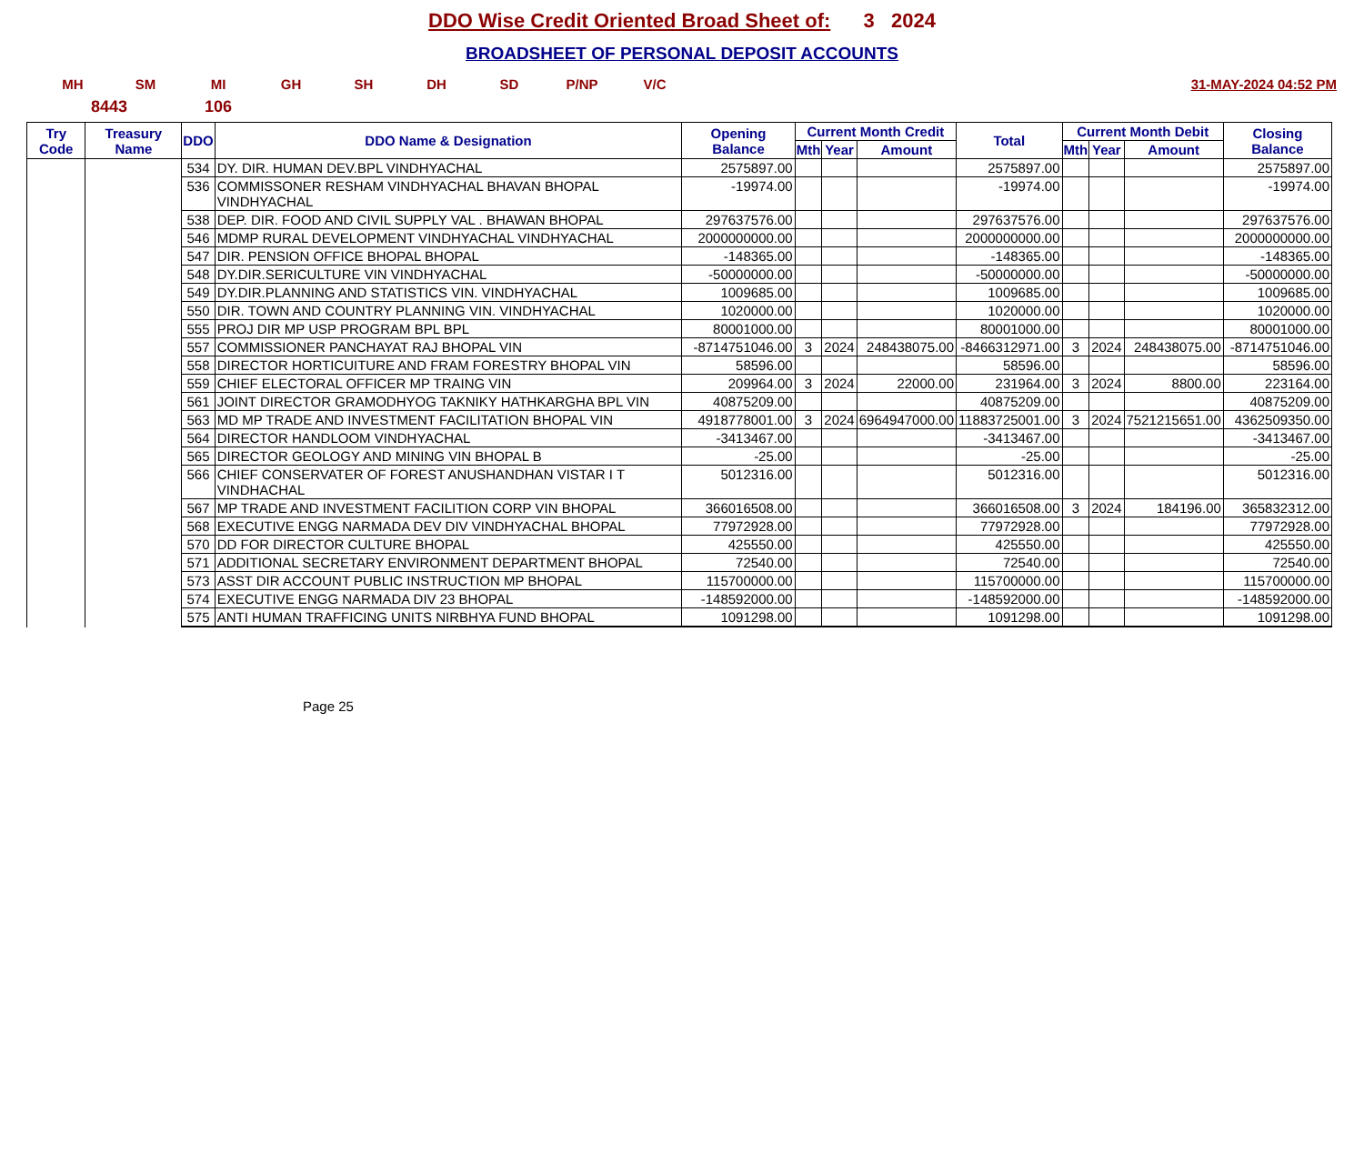DDO Wise Credit Oriented Broad Sheet of: 3 2024
BROADSHEET OF PERSONAL DEPOSIT ACCOUNTS
MH SM MI GH SH DH SD P/NP V/C 31-MAY-2024 04:52 PM
8443 106
| Try Code | Treasury Name | DDO | DDO Name & Designation | Opening Balance | Current Month Credit | | | Total | Current Month Debit | | | Closing Balance |
| --- | --- | --- | --- | --- | --- | --- | --- | --- | --- | --- | --- | --- |
| | | | | | Mth | Year | Amount | | Mth | Year | Amount | |
| | | 534 | DY. DIR. HUMAN DEV.BPL VINDHYACHAL | 2575897.00 | | | | 2575897.00 | | | | 2575897.00 |
| | | 536 | COMMISSONER RESHAM VINDHYACHAL BHAVAN BHOPAL VINDHYACHAL | -19974.00 | | | | -19974.00 | | | | -19974.00 |
| | | 538 | DEP. DIR. FOOD AND CIVIL SUPPLY VAL . BHAWAN BHOPAL | 297637576.00 | | | | 297637576.00 | | | | 297637576.00 |
| | | 546 | MDMP RURAL DEVELOPMENT VINDHYACHAL VINDHYACHAL | 2000000000.00 | | | | 2000000000.00 | | | | 2000000000.00 |
| | | 547 | DIR. PENSION OFFICE BHOPAL BHOPAL | -148365.00 | | | | -148365.00 | | | | -148365.00 |
| | | 548 | DY.DIR.SERICULTURE VIN VINDHYACHAL | -50000000.00 | | | | -50000000.00 | | | | -50000000.00 |
| | | 549 | DY.DIR.PLANNING AND STATISTICS VIN. VINDHYACHAL | 1009685.00 | | | | 1009685.00 | | | | 1009685.00 |
| | | 550 | DIR. TOWN AND COUNTRY PLANNING VIN. VINDHYACHAL | 1020000.00 | | | | 1020000.00 | | | | 1020000.00 |
| | | 555 | PROJ DIR MP USP PROGRAM BPL BPL | 80001000.00 | | | | 80001000.00 | | | | 80001000.00 |
| | | 557 | COMMISSIONER PANCHAYAT RAJ BHOPAL VIN | -8714751046.00 | 3 | 2024 | 248438075.00 | -8466312971.00 | 3 | 2024 | 248438075.00 | -8714751046.00 |
| | | 558 | DIRECTOR HORTICUITURE AND FRAM FORESTRY BHOPAL VIN | 58596.00 | | | | 58596.00 | | | | 58596.00 |
| | | 559 | CHIEF ELECTORAL OFFICER MP TRAING VIN | 209964.00 | 3 | 2024 | 22000.00 | 231964.00 | 3 | 2024 | 8800.00 | 223164.00 |
| | | 561 | JOINT DIRECTOR GRAMODHYOG TAKNIKY HATHKARGHA BPL VIN | 40875209.00 | | | | 40875209.00 | | | | 40875209.00 |
| | | 563 | MD MP TRADE AND INVESTMENT FACILITATION BHOPAL VIN | 4918778001.00 | 3 | 2024 | 6964947000.00 | 11883725001.00 | 3 | 2024 | 7521215651.00 | 4362509350.00 |
| | | 564 | DIRECTOR HANDLOOM VINDHYACHAL | -3413467.00 | | | | -3413467.00 | | | | -3413467.00 |
| | | 565 | DIRECTOR GEOLOGY AND MINING VIN BHOPAL B | -25.00 | | | | -25.00 | | | | -25.00 |
| | | 566 | CHIEF CONSERVATER OF FOREST ANUSHANDHAN VISTAR I T VINDHACHAL | 5012316.00 | | | | 5012316.00 | | | | 5012316.00 |
| | | 567 | MP TRADE AND INVESTMENT FACILITION CORP VIN BHOPAL | 366016508.00 | | | | 366016508.00 | 3 | 2024 | 184196.00 | 365832312.00 |
| | | 568 | EXECUTIVE ENGG NARMADA DEV DIV VINDHYACHAL BHOPAL | 77972928.00 | | | | 77972928.00 | | | | 77972928.00 |
| | | 570 | DD FOR DIRECTOR CULTURE BHOPAL | 425550.00 | | | | 425550.00 | | | | 425550.00 |
| | | 571 | ADDITIONAL SECRETARY ENVIRONMENT DEPARTMENT BHOPAL | 72540.00 | | | | 72540.00 | | | | 72540.00 |
| | | 573 | ASST DIR ACCOUNT PUBLIC INSTRUCTION MP BHOPAL | 115700000.00 | | | | 115700000.00 | | | | 115700000.00 |
| | | 574 | EXECUTIVE ENGG NARMADA DIV 23 BHOPAL | -148592000.00 | | | | -148592000.00 | | | | -148592000.00 |
| | | 575 | ANTI HUMAN TRAFFICING UNITS NIRBHYA FUND BHOPAL | 1091298.00 | | | | 1091298.00 | | | | 1091298.00 |
Page 25